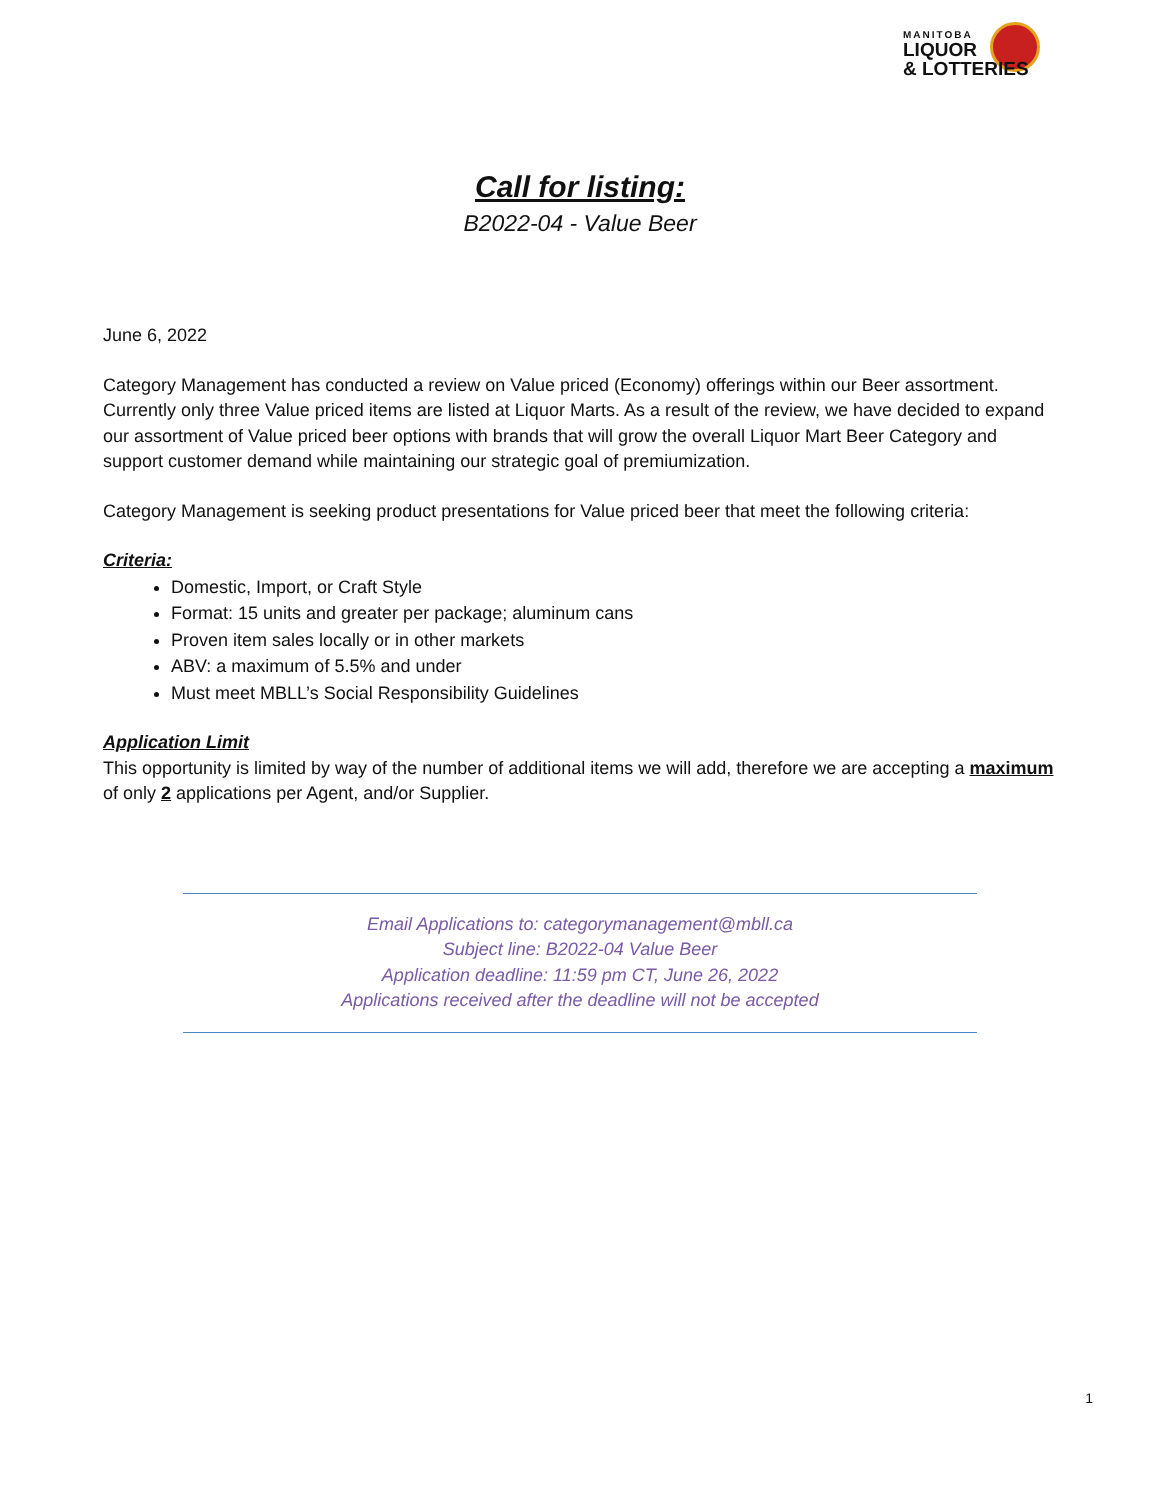MANITOBA
LIQUOR
& LOTTERIES
Call for listing:
B2022-04 - Value Beer
June 6, 2022
Category Management has conducted a review on Value priced (Economy) offerings within our Beer assortment. Currently only three Value priced items are listed at Liquor Marts. As a result of the review, we have decided to expand our assortment of Value priced beer options with brands that will grow the overall Liquor Mart Beer Category and support customer demand while maintaining our strategic goal of premiumization.
Category Management is seeking product presentations for Value priced beer that meet the following criteria:
Criteria:
Domestic, Import, or Craft Style
Format: 15 units and greater per package; aluminum cans
Proven item sales locally or in other markets
ABV: a maximum of 5.5% and under
Must meet MBLL’s Social Responsibility Guidelines
Application Limit
This opportunity is limited by way of the number of additional items we will add, therefore we are accepting a maximum of only 2 applications per Agent, and/or Supplier.
Email Applications to: categorymanagement@mbll.ca
Subject line: B2022-04 Value Beer
Application deadline: 11:59 pm CT, June 26, 2022
Applications received after the deadline will not be accepted
1